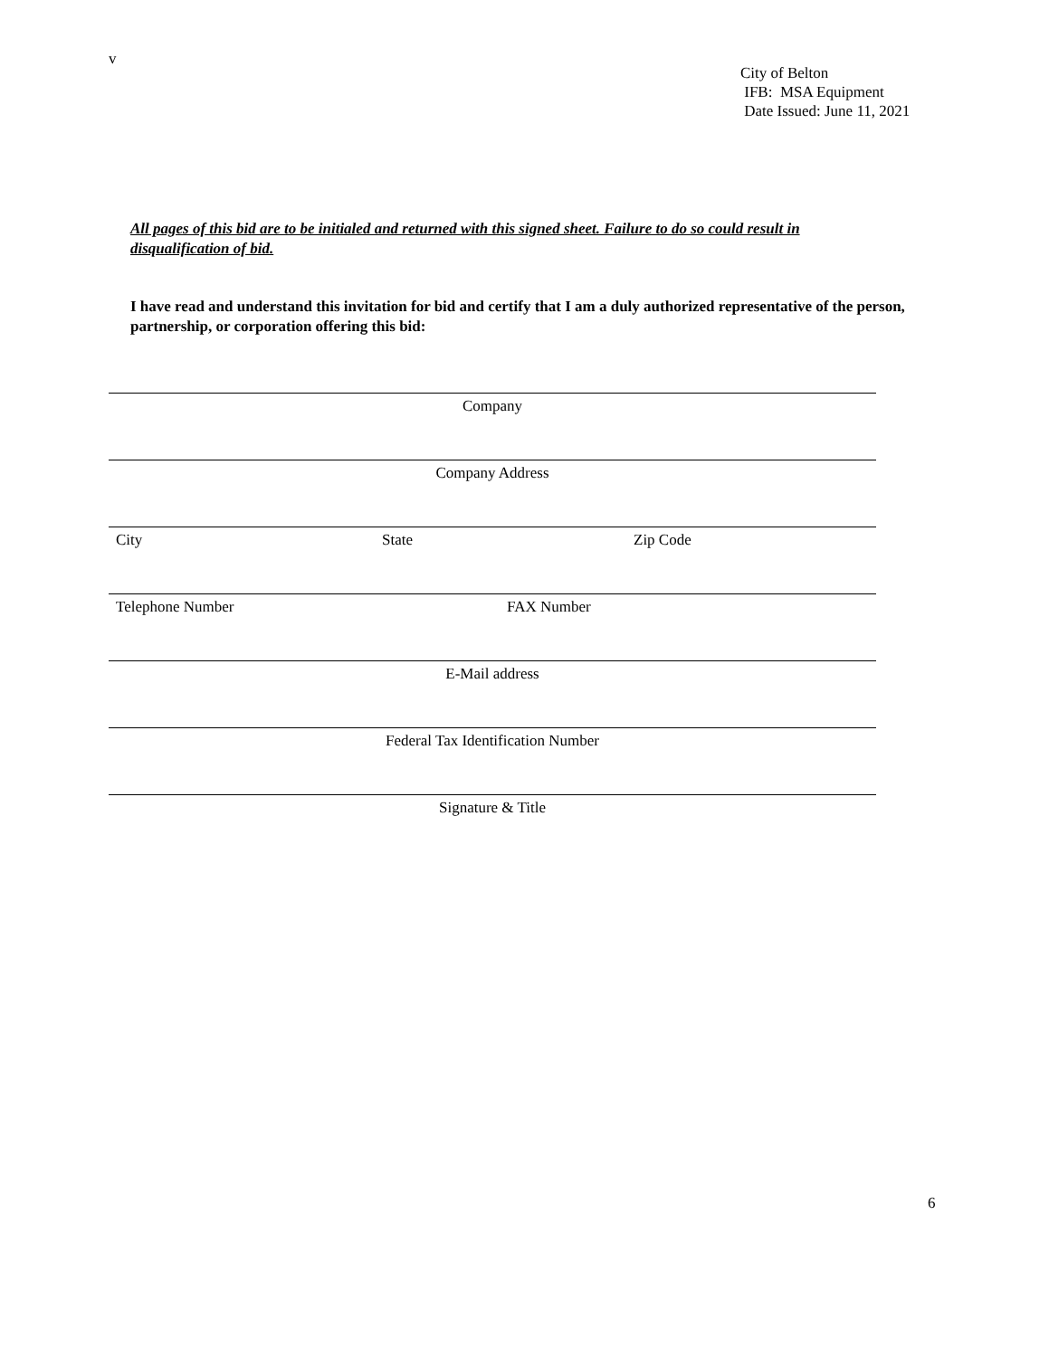v
City of Belton
IFB: MSA Equipment
Date Issued: June 11, 2021
All pages of this bid are to be initialed and returned with this signed sheet. Failure to do so could result in disqualification of bid.
I have read and understand this invitation for bid and certify that I am a duly authorized representative of the person, partnership, or corporation offering this bid:
Company
Company Address
City State Zip Code
Telephone Number FAX Number
E-Mail address
Federal Tax Identification Number
Signature & Title
6